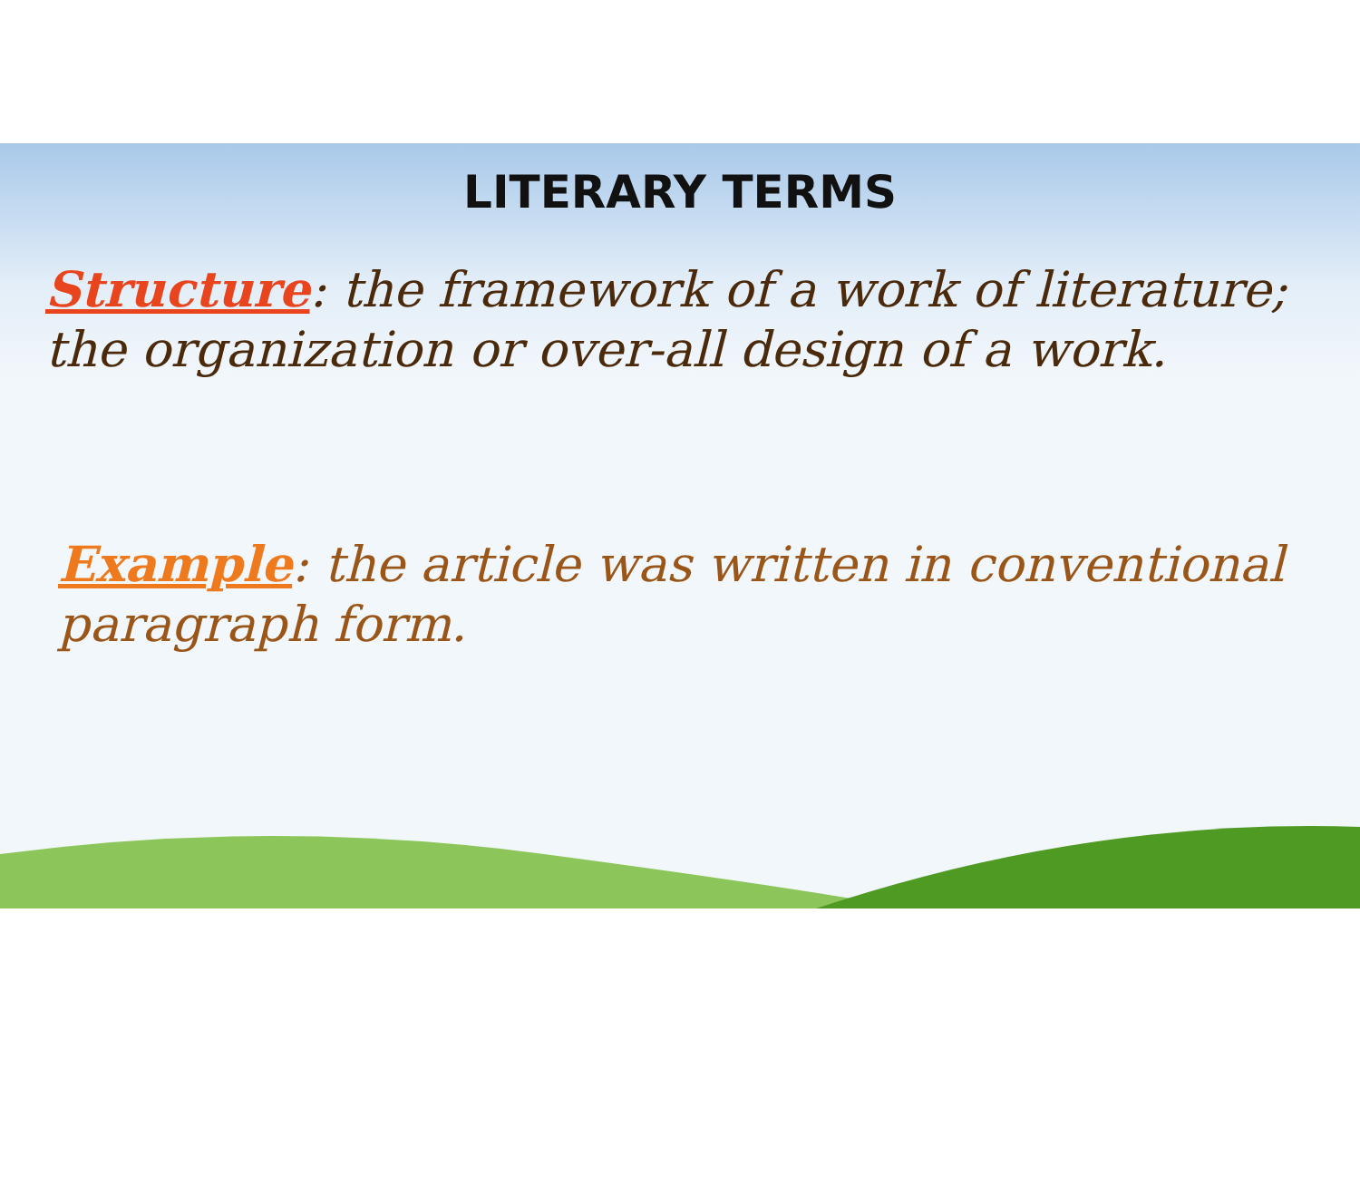LITERARY TERMS
Structure: the framework of a work of literature; the organization or over-all design of a work.
Example: the article was written in conventional paragraph form.